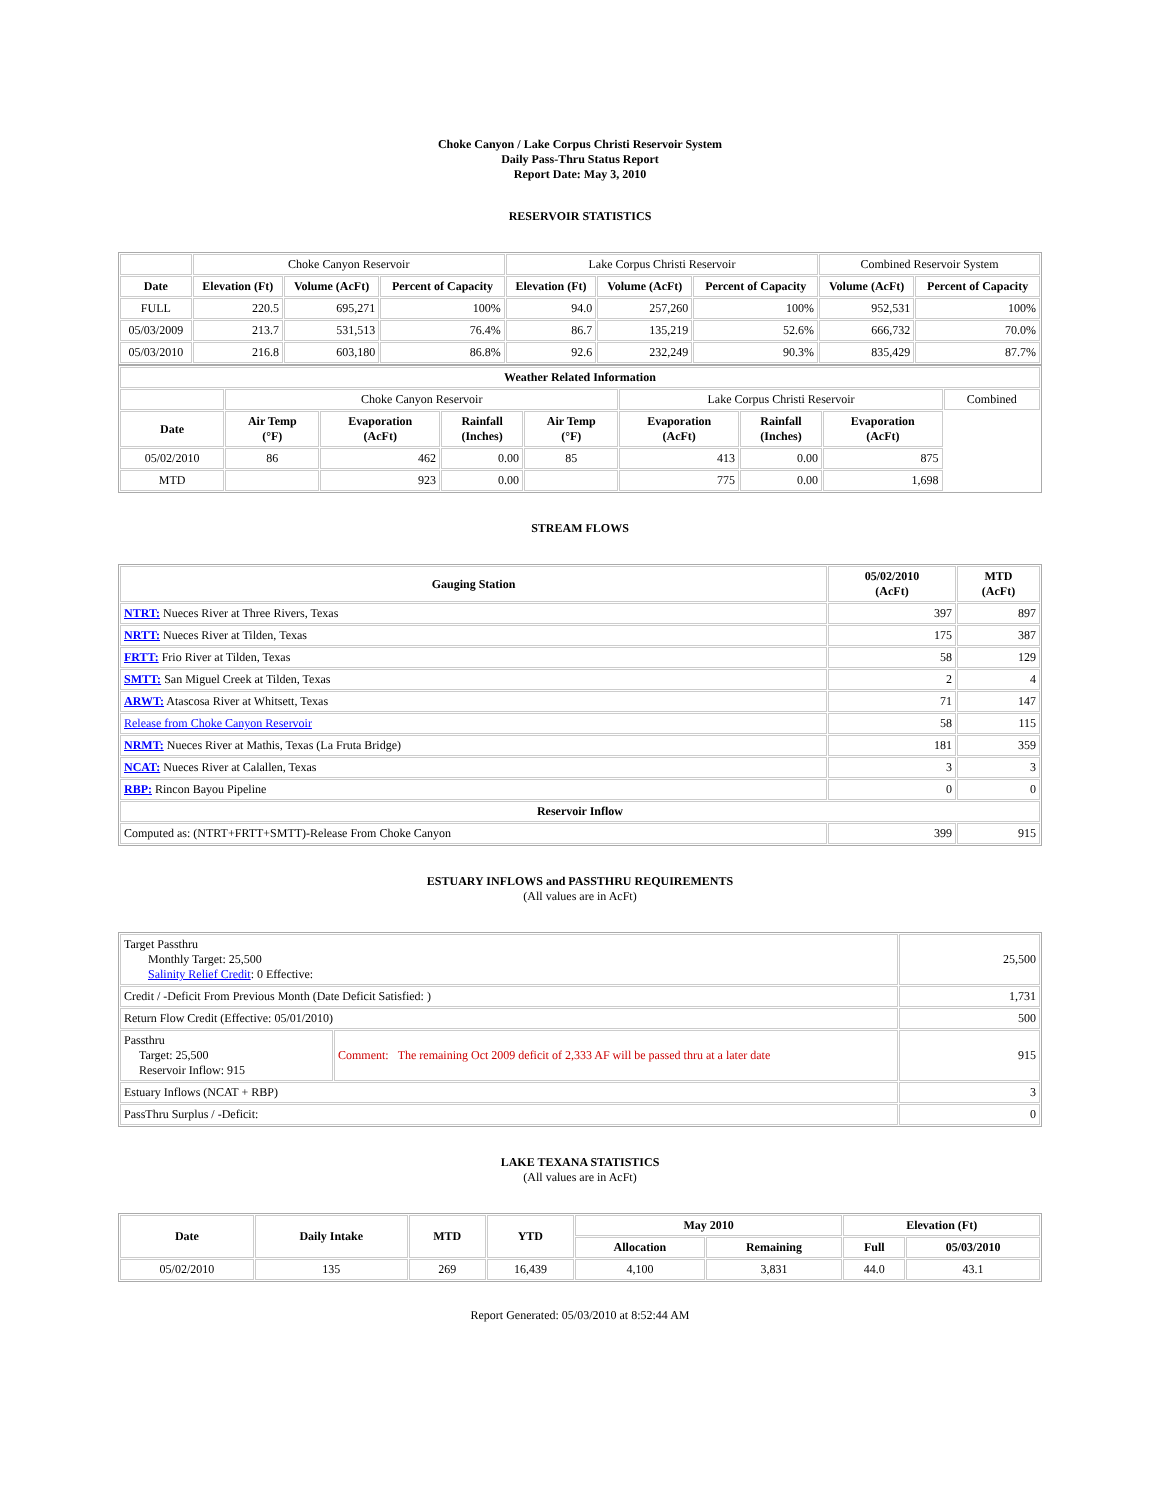Choke Canyon / Lake Corpus Christi Reservoir System
Daily Pass-Thru Status Report
Report Date: May 3, 2010
RESERVOIR STATISTICS
| | Choke Canyon Reservoir | | | Lake Corpus Christi Reservoir | | | Combined Reservoir System | |
| --- | --- | --- | --- | --- | --- | --- | --- | --- |
| Date | Elevation (Ft) | Volume (AcFt) | Percent of Capacity | Elevation (Ft) | Volume (AcFt) | Percent of Capacity | Volume (AcFt) | Percent of Capacity |
| FULL | 220.5 | 695,271 | 100% | 94.0 | 257,260 | 100% | 952,531 | 100% |
| 05/03/2009 | 213.7 | 531,513 | 76.4% | 86.7 | 135,219 | 52.6% | 666,732 | 70.0% |
| 05/03/2010 | 216.8 | 603,180 | 86.8% | 92.6 | 232,249 | 90.3% | 835,429 | 87.7% |
| Weather Related Information | | | | | | | | |
| --- | --- | --- | --- | --- | --- | --- | --- | --- |
| | Choke Canyon Reservoir | | | | Lake Corpus Christi Reservoir | | | Combined |
| Date | Air Temp (°F) | Evaporation (AcFt) | Rainfall (Inches) | Air Temp (°F) | Evaporation (AcFt) | Rainfall (Inches) | Evaporation (AcFt) | |
| 05/02/2010 | 86 | 462 | 0.00 | 85 | 413 | 0.00 | 875 | |
| MTD | | 923 | 0.00 | | 775 | 0.00 | 1,698 | |
STREAM FLOWS
| Gauging Station | 05/02/2010 (AcFt) | MTD (AcFt) |
| --- | --- | --- |
| NTRT: Nueces River at Three Rivers, Texas | 397 | 897 |
| NRTT: Nueces River at Tilden, Texas | 175 | 387 |
| FRTT: Frio River at Tilden, Texas | 58 | 129 |
| SMTT: San Miguel Creek at Tilden, Texas | 2 | 4 |
| ARWT: Atascosa River at Whitsett, Texas | 71 | 147 |
| Release from Choke Canyon Reservoir | 58 | 115 |
| NRMT: Nueces River at Mathis, Texas (La Fruta Bridge) | 181 | 359 |
| NCAT: Nueces River at Calallen, Texas | 3 | 3 |
| RBP: Rincon Bayou Pipeline | 0 | 0 |
| Reservoir Inflow | | |
| Computed as: (NTRT+FRTT+SMTT)-Release From Choke Canyon | 399 | 915 |
ESTUARY INFLOWS and PASSTHRU REQUIREMENTS
(All values are in AcFt)
| Target Passthru Monthly Target: 25,500 Salinity Relief Credit : 0 Effective: | | 25,500 |
| Credit / -Deficit From Previous Month (Date Deficit Satisfied: ) | | 1,731 |
| Return Flow Credit (Effective: 05/01/2010) | | 500 |
| Passthru Target: 25,500 Reservoir Inflow: 915 | Comment: The remaining Oct 2009 deficit of 2,333 AF will be passed thru at a later date | 915 |
| Estuary Inflows (NCAT + RBP) | | 3 |
| PassThru Surplus / -Deficit: | | 0 |
LAKE TEXANA STATISTICS
(All values are in AcFt)
| Date | Daily Intake | MTD | YTD | May 2010 | | Elevation (Ft) | |
| --- | --- | --- | --- | --- | --- | --- | --- |
| | | | | Allocation | Remaining | Full | 05/03/2010 |
| 05/02/2010 | 135 | 269 | 16,439 | 4,100 | 3,831 | 44.0 | 43.1 |
Report Generated: 05/03/2010 at 8:52:44 AM